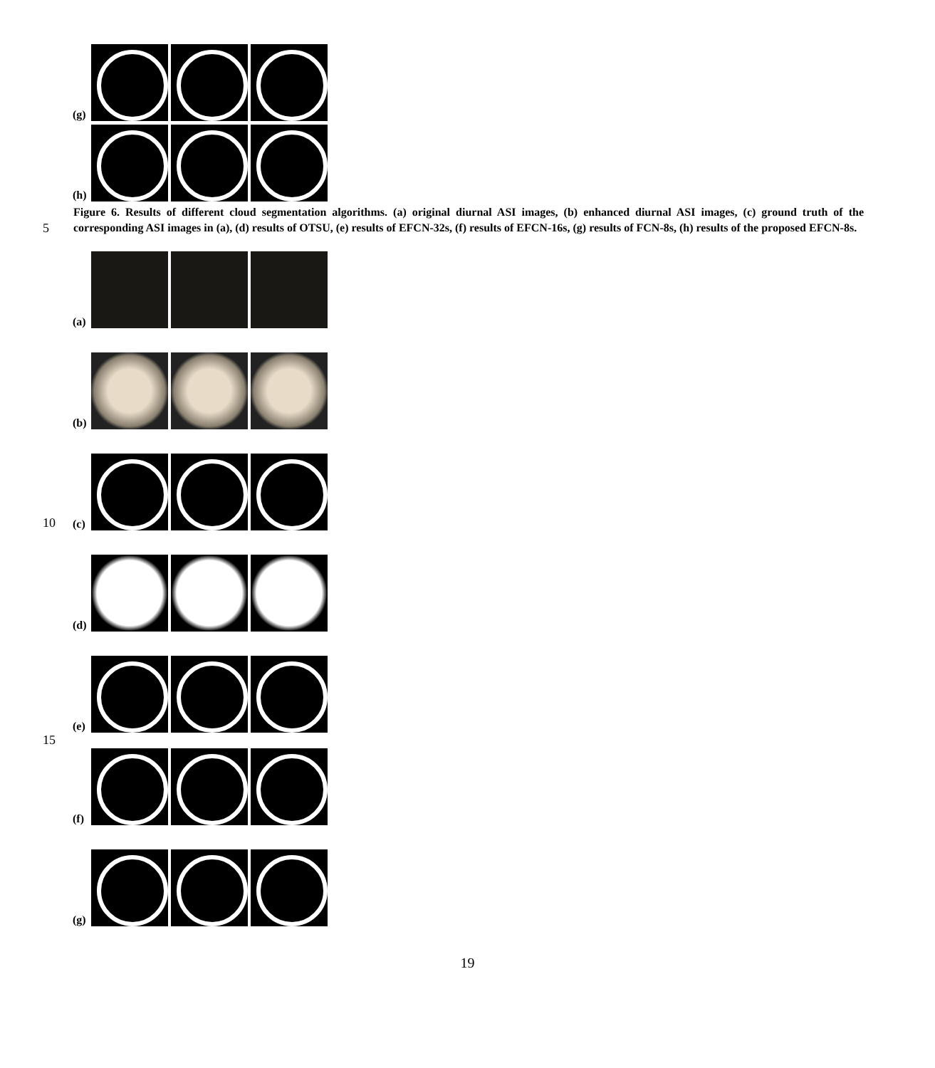(g)
(h)
5
Figure 6. Results of different cloud segmentation algorithms. (a) original diurnal ASI images, (b) enhanced diurnal ASI images, (c) ground truth of the corresponding ASI images in (a), (d) results of OTSU, (e) results of EFCN-32s, (f) results of EFCN-16s, (g) results of FCN-8s, (h) results of the proposed EFCN-8s.
(a)
(b)
10 (c)
(d)
(e)
15
(f)
(g)
19